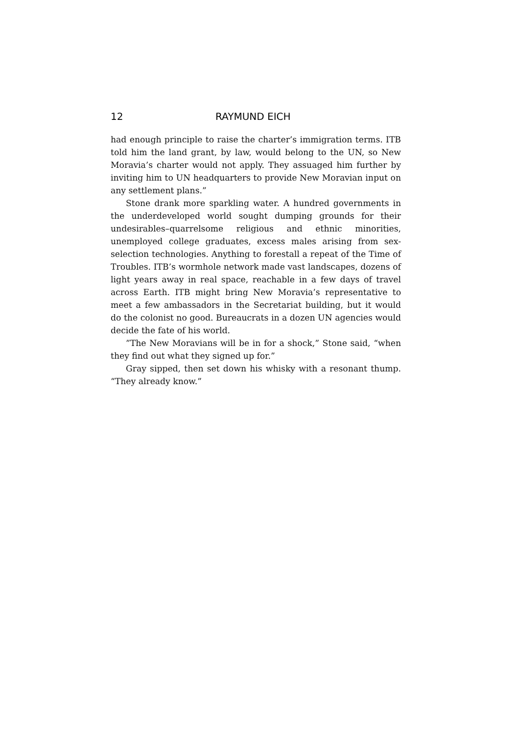12 RAYMUND EICH
had enough principle to raise the charter’s immigration terms. ITB told him the land grant, by law, would belong to the UN, so New Moravia’s charter would not apply. They assuaged him further by inviting him to UN headquarters to provide New Moravian input on any settlement plans.”
Stone drank more sparkling water. A hundred governments in the underdeveloped world sought dumping grounds for their undesirables–quarrelsome religious and ethnic minorities, unemployed college graduates, excess males arising from sex-selection technologies. Anything to forestall a repeat of the Time of Troubles. ITB’s wormhole network made vast landscapes, dozens of light years away in real space, reachable in a few days of travel across Earth. ITB might bring New Moravia’s representative to meet a few ambassadors in the Secretariat building, but it would do the colonist no good. Bureaucrats in a dozen UN agencies would decide the fate of his world.
”The New Moravians will be in for a shock,” Stone said, “when they find out what they signed up for.”
Gray sipped, then set down his whisky with a resonant thump. “They already know.”